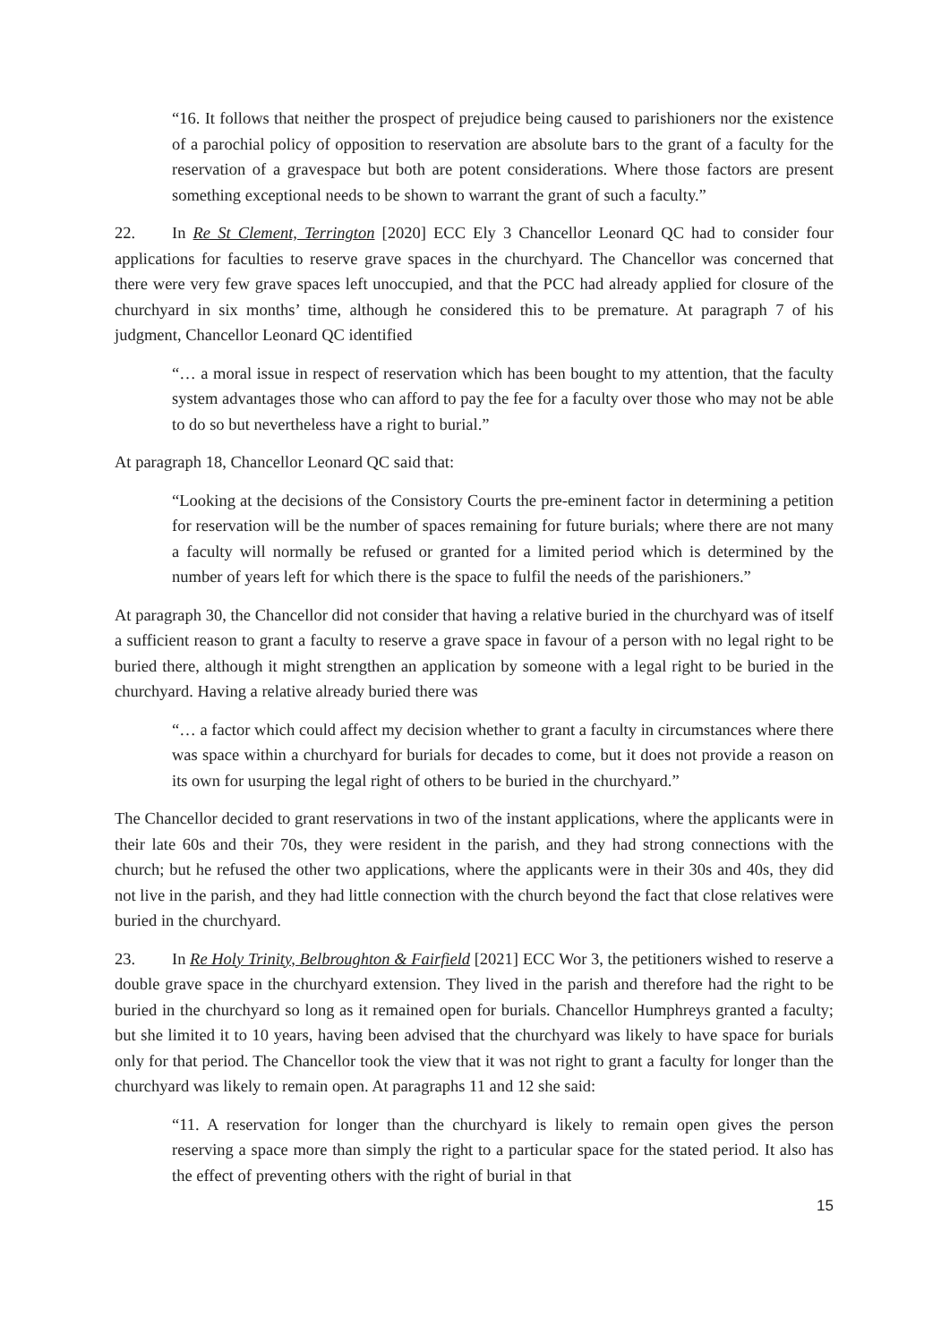“16. It follows that neither the prospect of prejudice being caused to parishioners nor the existence of a parochial policy of opposition to reservation are absolute bars to the grant of a faculty for the reservation of a gravespace but both are potent considerations. Where those factors are present something exceptional needs to be shown to warrant the grant of such a faculty.”
22. In Re St Clement, Terrington [2020] ECC Ely 3 Chancellor Leonard QC had to consider four applications for faculties to reserve grave spaces in the churchyard. The Chancellor was concerned that there were very few grave spaces left unoccupied, and that the PCC had already applied for closure of the churchyard in six months’ time, although he considered this to be premature. At paragraph 7 of his judgment, Chancellor Leonard QC identified
“… a moral issue in respect of reservation which has been bought to my attention, that the faculty system advantages those who can afford to pay the fee for a faculty over those who may not be able to do so but nevertheless have a right to burial.”
At paragraph 18, Chancellor Leonard QC said that:
“Looking at the decisions of the Consistory Courts the pre-eminent factor in determining a petition for reservation will be the number of spaces remaining for future burials; where there are not many a faculty will normally be refused or granted for a limited period which is determined by the number of years left for which there is the space to fulfil the needs of the parishioners.”
At paragraph 30, the Chancellor did not consider that having a relative buried in the churchyard was of itself a sufficient reason to grant a faculty to reserve a grave space in favour of a person with no legal right to be buried there, although it might strengthen an application by someone with a legal right to be buried in the churchyard. Having a relative already buried there was
“… a factor which could affect my decision whether to grant a faculty in circumstances where there was space within a churchyard for burials for decades to come, but it does not provide a reason on its own for usurping the legal right of others to be buried in the churchyard.”
The Chancellor decided to grant reservations in two of the instant applications, where the applicants were in their late 60s and their 70s, they were resident in the parish, and they had strong connections with the church; but he refused the other two applications, where the applicants were in their 30s and 40s, they did not live in the parish, and they had little connection with the church beyond the fact that close relatives were buried in the churchyard.
23. In Re Holy Trinity, Belbroughton & Fairfield [2021] ECC Wor 3, the petitioners wished to reserve a double grave space in the churchyard extension. They lived in the parish and therefore had the right to be buried in the churchyard so long as it remained open for burials. Chancellor Humphreys granted a faculty; but she limited it to 10 years, having been advised that the churchyard was likely to have space for burials only for that period. The Chancellor took the view that it was not right to grant a faculty for longer than the churchyard was likely to remain open. At paragraphs 11 and 12 she said:
“11. A reservation for longer than the churchyard is likely to remain open gives the person reserving a space more than simply the right to a particular space for the stated period. It also has the effect of preventing others with the right of burial in that
15